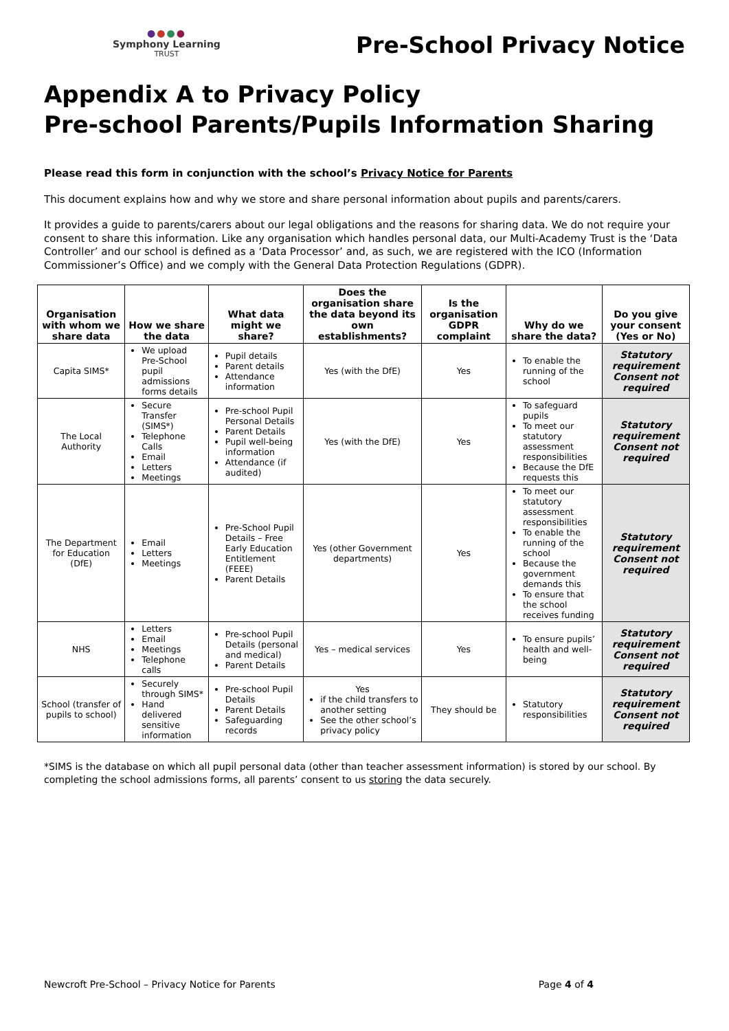●●●●
Symphony Learning
TRUST
Pre-School Privacy Notice
Appendix A to Privacy Policy
Pre-school Parents/Pupils Information Sharing
Please read this form in conjunction with the school’s Privacy Notice for Parents
This document explains how and why we store and share personal information about pupils and parents/carers.
It provides a guide to parents/carers about our legal obligations and the reasons for sharing data. We do not require your consent to share this information. Like any organisation which handles personal data, our Multi-Academy Trust is the ‘Data Controller’ and our school is defined as a ‘Data Processor’ and, as such, we are registered with the ICO (Information Commissioner’s Office) and we comply with the General Data Protection Regulations (GDPR).
| Organisation with whom we share data | How we share the data | What data might we share? | Does the organisation share the data beyond its own establishments? | Is the organisation GDPR complaint | Why do we share the data? | Do you give your consent (Yes or No) |
| --- | --- | --- | --- | --- | --- | --- |
| Capita SIMS* | We upload Pre-School pupil admissions forms details | Pupil details Parent details Attendance information | Yes (with the DfE) | Yes | To enable the running of the school | Statutory requirement Consent not required |
| The Local Authority | Secure Transfer (SIMS*) Telephone Calls Email Letters Meetings | Pre-school Pupil Personal Details Parent Details Pupil well-being information Attendance (if audited) | Yes (with the DfE) | Yes | To safeguard pupils To meet our statutory assessment responsibilities Because the DfE requests this | Statutory requirement Consent not required |
| The Department for Education (DfE) | Email Letters Meetings | Pre-School Pupil Details – Free Early Education Entitlement (FEEE) Parent Details | Yes (other Government departments) | Yes | To meet our statutory assessment responsibilities To enable the running of the school Because the government demands this To ensure that the school receives funding | Statutory requirement Consent not required |
| NHS | Letters Email Meetings Telephone calls | Pre-school Pupil Details (personal and medical) Parent Details | Yes – medical services | Yes | To ensure pupils’ health and well-being | Statutory requirement Consent not required |
| School (transfer of pupils to school) | Securely through SIMS* Hand delivered sensitive information | Pre-school Pupil Details Parent Details Safeguarding records | Yes if the child transfers to another setting See the other school’s privacy policy | They should be | Statutory responsibilities | Statutory requirement Consent not required |
*SIMS is the database on which all pupil personal data (other than teacher assessment information) is stored by our school. By completing the school admissions forms, all parents’ consent to us storing the data securely.
Newcroft Pre-School – Privacy Notice for Parents Page 4 of 4